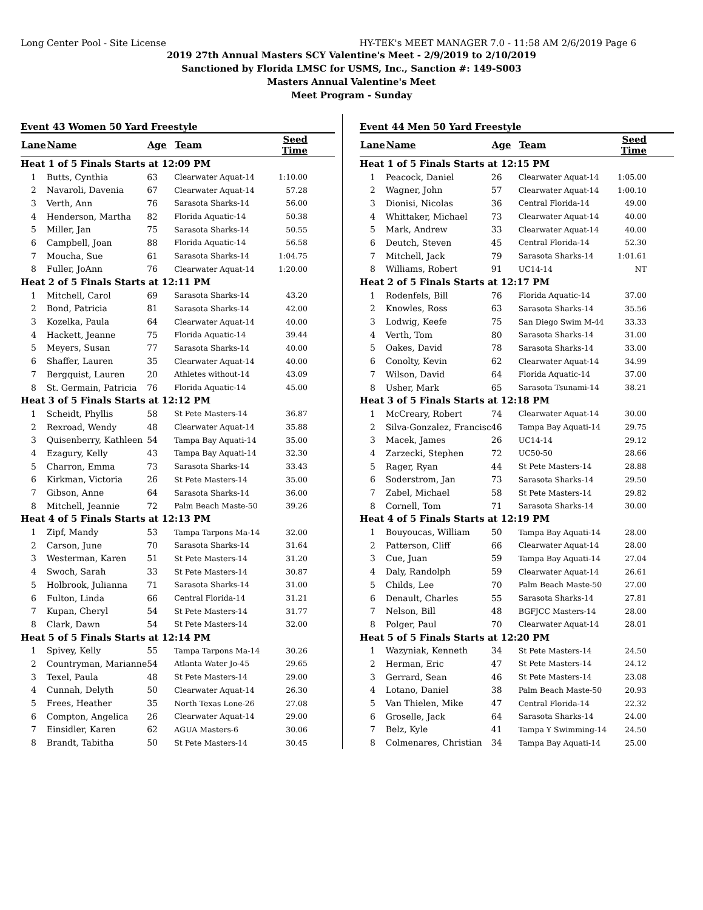Long Center Pool - Site License HY-TEK's MEET MANAGER 7.0 - 11:58 AM 2/6/2019 Page 6
2019 27th Annual Masters SCY Valentine's Meet - 2/9/2019 to 2/10/2019
Sanctioned by Florida LMSC for USMS, Inc., Sanction #: 149-S003
Masters Annual Valentine's Meet
Meet Program - Sunday
Event 43 Women 50 Yard Freestyle
| Lane | Name | Age | Team | Seed Time |
| --- | --- | --- | --- | --- |
| Heat 1 of 5 Finals Starts at 12:09 PM | | | | |
| 1 | Butts, Cynthia | 63 | Clearwater Aquat-14 | 1:10.00 |
| 2 | Navaroli, Davenia | 67 | Clearwater Aquat-14 | 57.28 |
| 3 | Verth, Ann | 76 | Sarasota Sharks-14 | 56.00 |
| 4 | Henderson, Martha | 82 | Florida Aquatic-14 | 50.38 |
| 5 | Miller, Jan | 75 | Sarasota Sharks-14 | 50.55 |
| 6 | Campbell, Joan | 88 | Florida Aquatic-14 | 56.58 |
| 7 | Moucha, Sue | 61 | Sarasota Sharks-14 | 1:04.75 |
| 8 | Fuller, JoAnn | 76 | Clearwater Aquat-14 | 1:20.00 |
| Heat 2 of 5 Finals Starts at 12:11 PM | | | | |
| 1 | Mitchell, Carol | 69 | Sarasota Sharks-14 | 43.20 |
| 2 | Bond, Patricia | 81 | Sarasota Sharks-14 | 42.00 |
| 3 | Kozelka, Paula | 64 | Clearwater Aquat-14 | 40.00 |
| 4 | Hackett, Jeanne | 75 | Florida Aquatic-14 | 39.44 |
| 5 | Meyers, Susan | 77 | Sarasota Sharks-14 | 40.00 |
| 6 | Shaffer, Lauren | 35 | Clearwater Aquat-14 | 40.00 |
| 7 | Bergquist, Lauren | 20 | Athletes without-14 | 43.09 |
| 8 | St. Germain, Patricia | 76 | Florida Aquatic-14 | 45.00 |
| Heat 3 of 5 Finals Starts at 12:12 PM | | | | |
| 1 | Scheidt, Phyllis | 58 | St Pete Masters-14 | 36.87 |
| 2 | Rexroad, Wendy | 48 | Clearwater Aquat-14 | 35.88 |
| 3 | Quisenberry, Kathleen | 54 | Tampa Bay Aquati-14 | 35.00 |
| 4 | Ezagury, Kelly | 43 | Tampa Bay Aquati-14 | 32.30 |
| 5 | Charron, Emma | 73 | Sarasota Sharks-14 | 33.43 |
| 6 | Kirkman, Victoria | 26 | St Pete Masters-14 | 35.00 |
| 7 | Gibson, Anne | 64 | Sarasota Sharks-14 | 36.00 |
| 8 | Mitchell, Jeannie | 72 | Palm Beach Maste-50 | 39.26 |
| Heat 4 of 5 Finals Starts at 12:13 PM | | | | |
| 1 | Zipf, Mandy | 53 | Tampa Tarpons Ma-14 | 32.00 |
| 2 | Carson, June | 70 | Sarasota Sharks-14 | 31.64 |
| 3 | Westerman, Karen | 51 | St Pete Masters-14 | 31.20 |
| 4 | Swoch, Sarah | 33 | St Pete Masters-14 | 30.87 |
| 5 | Holbrook, Julianna | 71 | Sarasota Sharks-14 | 31.00 |
| 6 | Fulton, Linda | 66 | Central Florida-14 | 31.21 |
| 7 | Kupan, Cheryl | 54 | St Pete Masters-14 | 31.77 |
| 8 | Clark, Dawn | 54 | St Pete Masters-14 | 32.00 |
| Heat 5 of 5 Finals Starts at 12:14 PM | | | | |
| 1 | Spivey, Kelly | 55 | Tampa Tarpons Ma-14 | 30.26 |
| 2 | Countryman, Marianne | 54 | Atlanta Water Jo-45 | 29.65 |
| 3 | Texel, Paula | 48 | St Pete Masters-14 | 29.00 |
| 4 | Cunnah, Delyth | 50 | Clearwater Aquat-14 | 26.30 |
| 5 | Frees, Heather | 35 | North Texas Lone-26 | 27.08 |
| 6 | Compton, Angelica | 26 | Clearwater Aquat-14 | 29.00 |
| 7 | Einsidler, Karen | 62 | AGUA Masters-6 | 30.06 |
| 8 | Brandt, Tabitha | 50 | St Pete Masters-14 | 30.45 |
Event 44 Men 50 Yard Freestyle
| Lane | Name | Age | Team | Seed Time |
| --- | --- | --- | --- | --- |
| Heat 1 of 5 Finals Starts at 12:15 PM | | | | |
| 1 | Peacock, Daniel | 26 | Clearwater Aquat-14 | 1:05.00 |
| 2 | Wagner, John | 57 | Clearwater Aquat-14 | 1:00.10 |
| 3 | Dionisi, Nicolas | 36 | Central Florida-14 | 49.00 |
| 4 | Whittaker, Michael | 73 | Clearwater Aquat-14 | 40.00 |
| 5 | Mark, Andrew | 33 | Clearwater Aquat-14 | 40.00 |
| 6 | Deutch, Steven | 45 | Central Florida-14 | 52.30 |
| 7 | Mitchell, Jack | 79 | Sarasota Sharks-14 | 1:01.61 |
| 8 | Williams, Robert | 91 | UC14-14 | NT |
| Heat 2 of 5 Finals Starts at 12:17 PM | | | | |
| 1 | Rodenfels, Bill | 76 | Florida Aquatic-14 | 37.00 |
| 2 | Knowles, Ross | 63 | Sarasota Sharks-14 | 35.56 |
| 3 | Lodwig, Keefe | 75 | San Diego Swim M-44 | 33.33 |
| 4 | Verth, Tom | 80 | Sarasota Sharks-14 | 31.00 |
| 5 | Oakes, David | 78 | Sarasota Sharks-14 | 33.00 |
| 6 | Conolty, Kevin | 62 | Clearwater Aquat-14 | 34.99 |
| 7 | Wilson, David | 64 | Florida Aquatic-14 | 37.00 |
| 8 | Usher, Mark | 65 | Sarasota Tsunami-14 | 38.21 |
| Heat 3 of 5 Finals Starts at 12:18 PM | | | | |
| 1 | McCreary, Robert | 74 | Clearwater Aquat-14 | 30.00 |
| 2 | Silva-Gonzalez, Francisc | 46 | Tampa Bay Aquati-14 | 29.75 |
| 3 | Macek, James | 26 | UC14-14 | 29.12 |
| 4 | Zarzecki, Stephen | 72 | UC50-50 | 28.66 |
| 5 | Rager, Ryan | 44 | St Pete Masters-14 | 28.88 |
| 6 | Soderstrom, Jan | 73 | Sarasota Sharks-14 | 29.50 |
| 7 | Zabel, Michael | 58 | St Pete Masters-14 | 29.82 |
| 8 | Cornell, Tom | 71 | Sarasota Sharks-14 | 30.00 |
| Heat 4 of 5 Finals Starts at 12:19 PM | | | | |
| 1 | Bouyoucas, William | 50 | Tampa Bay Aquati-14 | 28.00 |
| 2 | Patterson, Cliff | 66 | Clearwater Aquat-14 | 28.00 |
| 3 | Cue, Juan | 59 | Tampa Bay Aquati-14 | 27.04 |
| 4 | Daly, Randolph | 59 | Clearwater Aquat-14 | 26.61 |
| 5 | Childs, Lee | 70 | Palm Beach Maste-50 | 27.00 |
| 6 | Denault, Charles | 55 | Sarasota Sharks-14 | 27.81 |
| 7 | Nelson, Bill | 48 | BGFJCC Masters-14 | 28.00 |
| 8 | Polger, Paul | 70 | Clearwater Aquat-14 | 28.01 |
| Heat 5 of 5 Finals Starts at 12:20 PM | | | | |
| 1 | Wazyniak, Kenneth | 34 | St Pete Masters-14 | 24.50 |
| 2 | Herman, Eric | 47 | St Pete Masters-14 | 24.12 |
| 3 | Gerrard, Sean | 46 | St Pete Masters-14 | 23.08 |
| 4 | Lotano, Daniel | 38 | Palm Beach Maste-50 | 20.93 |
| 5 | Van Thielen, Mike | 47 | Central Florida-14 | 22.32 |
| 6 | Groselle, Jack | 64 | Sarasota Sharks-14 | 24.00 |
| 7 | Belz, Kyle | 41 | Tampa Y Swimming-14 | 24.50 |
| 8 | Colmenares, Christian | 34 | Tampa Bay Aquati-14 | 25.00 |